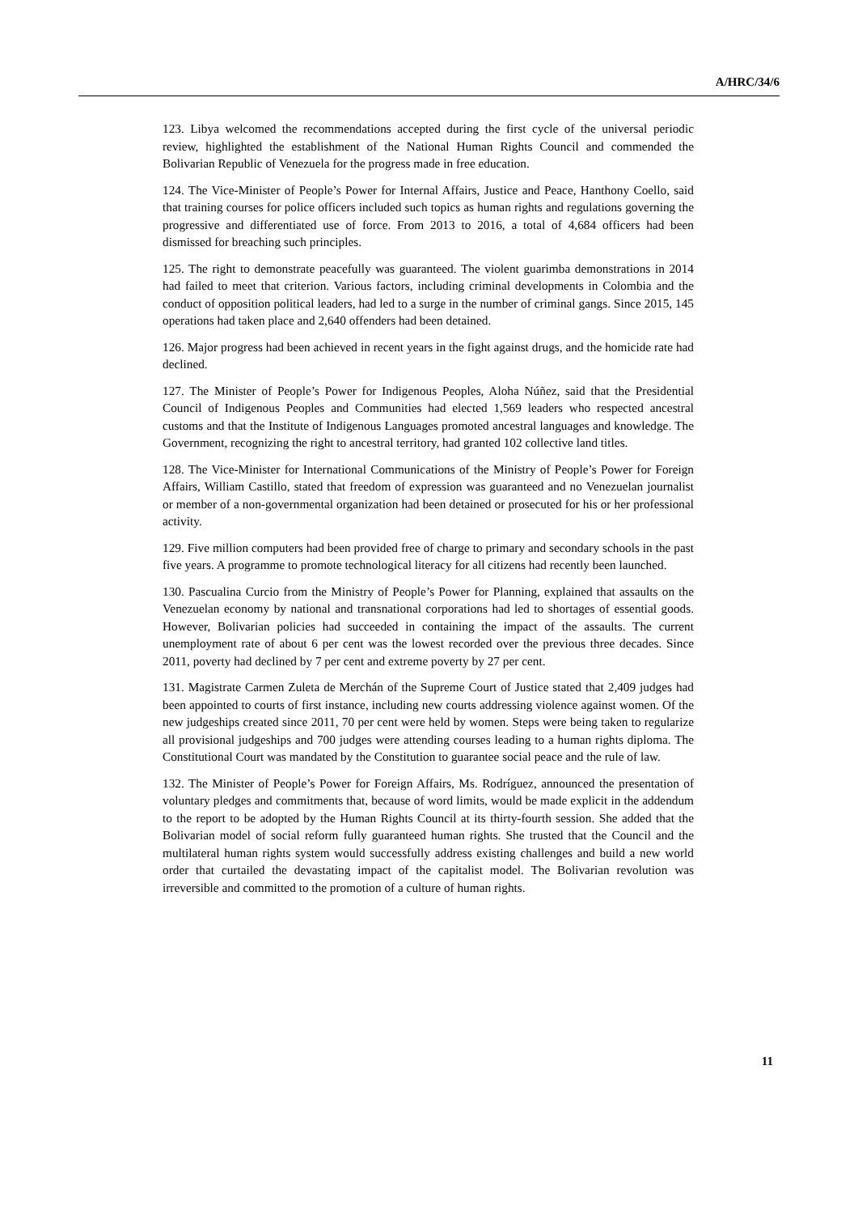A/HRC/34/6
123. Libya welcomed the recommendations accepted during the first cycle of the universal periodic review, highlighted the establishment of the National Human Rights Council and commended the Bolivarian Republic of Venezuela for the progress made in free education.
124. The Vice-Minister of People’s Power for Internal Affairs, Justice and Peace, Hanthony Coello, said that training courses for police officers included such topics as human rights and regulations governing the progressive and differentiated use of force. From 2013 to 2016, a total of 4,684 officers had been dismissed for breaching such principles.
125. The right to demonstrate peacefully was guaranteed. The violent guarimba demonstrations in 2014 had failed to meet that criterion. Various factors, including criminal developments in Colombia and the conduct of opposition political leaders, had led to a surge in the number of criminal gangs. Since 2015, 145 operations had taken place and 2,640 offenders had been detained.
126. Major progress had been achieved in recent years in the fight against drugs, and the homicide rate had declined.
127. The Minister of People’s Power for Indigenous Peoples, Aloha Núñez, said that the Presidential Council of Indigenous Peoples and Communities had elected 1,569 leaders who respected ancestral customs and that the Institute of Indigenous Languages promoted ancestral languages and knowledge. The Government, recognizing the right to ancestral territory, had granted 102 collective land titles.
128. The Vice-Minister for International Communications of the Ministry of People’s Power for Foreign Affairs, William Castillo, stated that freedom of expression was guaranteed and no Venezuelan journalist or member of a non-governmental organization had been detained or prosecuted for his or her professional activity.
129. Five million computers had been provided free of charge to primary and secondary schools in the past five years. A programme to promote technological literacy for all citizens had recently been launched.
130. Pascualina Curcio from the Ministry of People’s Power for Planning, explained that assaults on the Venezuelan economy by national and transnational corporations had led to shortages of essential goods. However, Bolivarian policies had succeeded in containing the impact of the assaults. The current unemployment rate of about 6 per cent was the lowest recorded over the previous three decades. Since 2011, poverty had declined by 7 per cent and extreme poverty by 27 per cent.
131. Magistrate Carmen Zuleta de Merchán of the Supreme Court of Justice stated that 2,409 judges had been appointed to courts of first instance, including new courts addressing violence against women. Of the new judgeships created since 2011, 70 per cent were held by women. Steps were being taken to regularize all provisional judgeships and 700 judges were attending courses leading to a human rights diploma. The Constitutional Court was mandated by the Constitution to guarantee social peace and the rule of law.
132. The Minister of People’s Power for Foreign Affairs, Ms. Rodríguez, announced the presentation of voluntary pledges and commitments that, because of word limits, would be made explicit in the addendum to the report to be adopted by the Human Rights Council at its thirty-fourth session. She added that the Bolivarian model of social reform fully guaranteed human rights. She trusted that the Council and the multilateral human rights system would successfully address existing challenges and build a new world order that curtailed the devastating impact of the capitalist model. The Bolivarian revolution was irreversible and committed to the promotion of a culture of human rights.
11